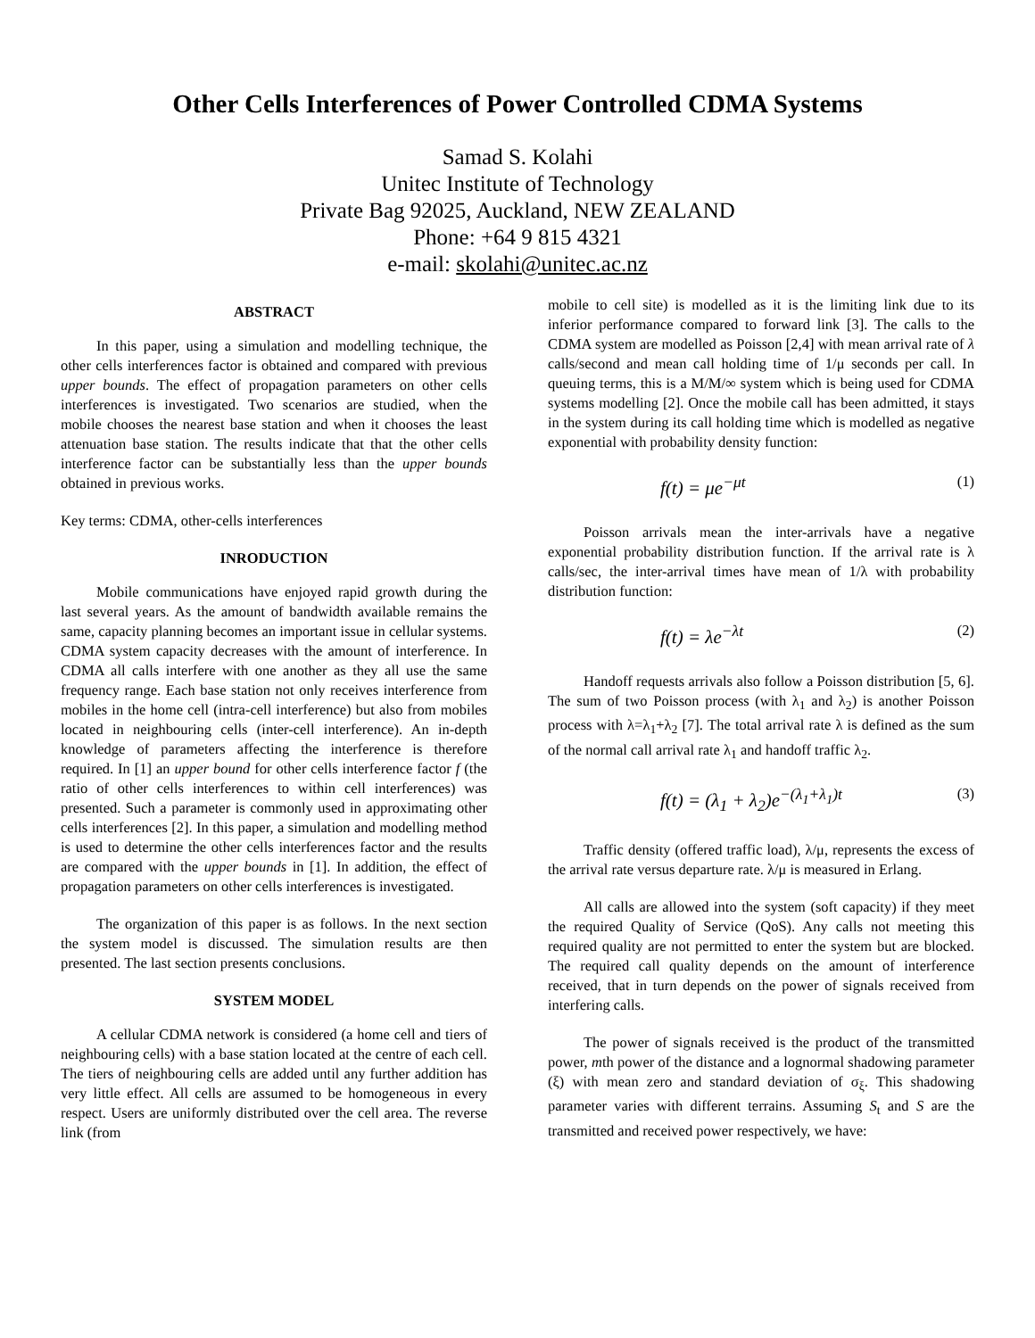Other Cells Interferences of Power Controlled CDMA Systems
Samad S. Kolahi
Unitec Institute of Technology
Private Bag 92025, Auckland, NEW ZEALAND
Phone: +64 9 815 4321
e-mail: skolahi@unitec.ac.nz
ABSTRACT
In this paper, using a simulation and modelling technique, the other cells interferences factor is obtained and compared with previous upper bounds. The effect of propagation parameters on other cells interferences is investigated. Two scenarios are studied, when the mobile chooses the nearest base station and when it chooses the least attenuation base station. The results indicate that that the other cells interference factor can be substantially less than the upper bounds obtained in previous works.
Key terms: CDMA, other-cells interferences
INRODUCTION
Mobile communications have enjoyed rapid growth during the last several years. As the amount of bandwidth available remains the same, capacity planning becomes an important issue in cellular systems. CDMA system capacity decreases with the amount of interference. In CDMA all calls interfere with one another as they all use the same frequency range. Each base station not only receives interference from mobiles in the home cell (intra-cell interference) but also from mobiles located in neighbouring cells (inter-cell interference). An in-depth knowledge of parameters affecting the interference is therefore required. In [1] an upper bound for other cells interference factor f (the ratio of other cells interferences to within cell interferences) was presented. Such a parameter is commonly used in approximating other cells interferences [2]. In this paper, a simulation and modelling method is used to determine the other cells interferences factor and the results are compared with the upper bounds in [1]. In addition, the effect of propagation parameters on other cells interferences is investigated.
The organization of this paper is as follows. In the next section the system model is discussed. The simulation results are then presented. The last section presents conclusions.
SYSTEM MODEL
A cellular CDMA network is considered (a home cell and tiers of neighbouring cells) with a base station located at the centre of each cell. The tiers of neighbouring cells are added until any further addition has very little effect. All cells are assumed to be homogeneous in every respect. Users are uniformly distributed over the cell area. The reverse link (from
mobile to cell site) is modelled as it is the limiting link due to its inferior performance compared to forward link [3]. The calls to the CDMA system are modelled as Poisson [2,4] with mean arrival rate of λ calls/second and mean call holding time of 1/μ seconds per call. In queuing terms, this is a M/M/∞ system which is being used for CDMA systems modelling [2]. Once the mobile call has been admitted, it stays in the system during its call holding time which is modelled as negative exponential with probability density function:
f(t) = μe<sup>−μt</sup> (1)
Poisson arrivals mean the inter-arrivals have a negative exponential probability distribution function. If the arrival rate is λ calls/sec, the inter-arrival times have mean of 1/λ with probability distribution function:
f(t) = λe<sup>−λt</sup> (2)
Handoff requests arrivals also follow a Poisson distribution [5, 6]. The sum of two Poisson process (with λ<sub>1</sub> and λ<sub>2</sub>) is another Poisson process with λ=λ<sub>1</sub>+λ<sub>2</sub> [7]. The total arrival rate λ is defined as the sum of the normal call arrival rate λ<sub>1</sub> and handoff traffic λ<sub>2</sub>.
f(t) = (λ<sub>1</sub> + λ<sub>2</sub>)e<sup>−(λ<sub>1</sub>+λ<sub>1</sub>)t</sup> (3)
Traffic density (offered traffic load), λ/μ, represents the excess of the arrival rate versus departure rate. λ/μ is measured in Erlang.
All calls are allowed into the system (soft capacity) if they meet the required Quality of Service (QoS). Any calls not meeting this required quality are not permitted to enter the system but are blocked. The required call quality depends on the amount of interference received, that in turn depends on the power of signals received from interfering calls.
The power of signals received is the product of the transmitted power, mth power of the distance and a lognormal shadowing parameter (ξ) with mean zero and standard deviation of σ<sub>ξ</sub>. This shadowing parameter varies with different terrains. Assuming S<sub>t</sub> and S are the transmitted and received power respectively, we have: